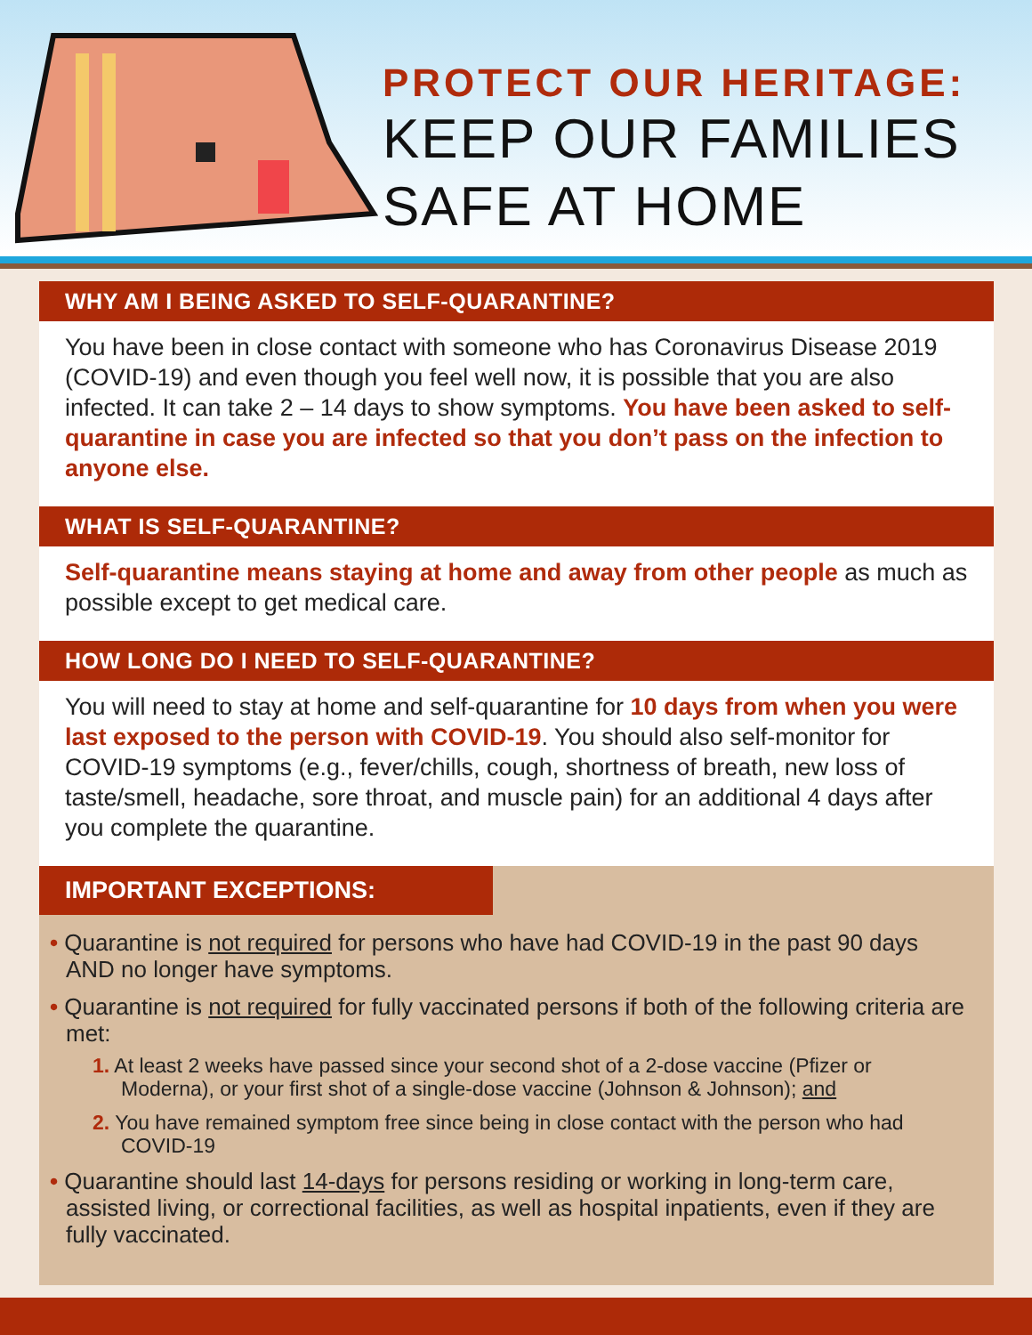PROTECT OUR HERITAGE:
KEEP OUR FAMILIES
SAFE AT HOME
WHY AM I BEING ASKED TO SELF-QUARANTINE?
You have been in close contact with someone who has Coronavirus Disease 2019 (COVID-19) and even though you feel well now, it is possible that you are also infected. It can take 2 – 14 days to show symptoms. You have been asked to self-quarantine in case you are infected so that you don’t pass on the infection to anyone else.
WHAT IS SELF-QUARANTINE?
Self-quarantine means staying at home and away from other people as much as possible except to get medical care.
HOW LONG DO I NEED TO SELF-QUARANTINE?
You will need to stay at home and self-quarantine for 10 days from when you were last exposed to the person with COVID-19. You should also self-monitor for COVID-19 symptoms (e.g., fever/chills, cough, shortness of breath, new loss of taste/smell, headache, sore throat, and muscle pain) for an additional 4 days after you complete the quarantine.
IMPORTANT EXCEPTIONS:
• Quarantine is not required for persons who have had COVID-19 in the past 90 days AND no longer have symptoms.
• Quarantine is not required for fully vaccinated persons if both of the following criteria are met:
1. At least 2 weeks have passed since your second shot of a 2-dose vaccine (Pfizer or Moderna), or your first shot of a single-dose vaccine (Johnson & Johnson); and
2. You have remained symptom free since being in close contact with the person who had COVID-19
• Quarantine should last 14-days for persons residing or working in long-term care, assisted living, or correctional facilities, as well as hospital inpatients, even if they are fully vaccinated.